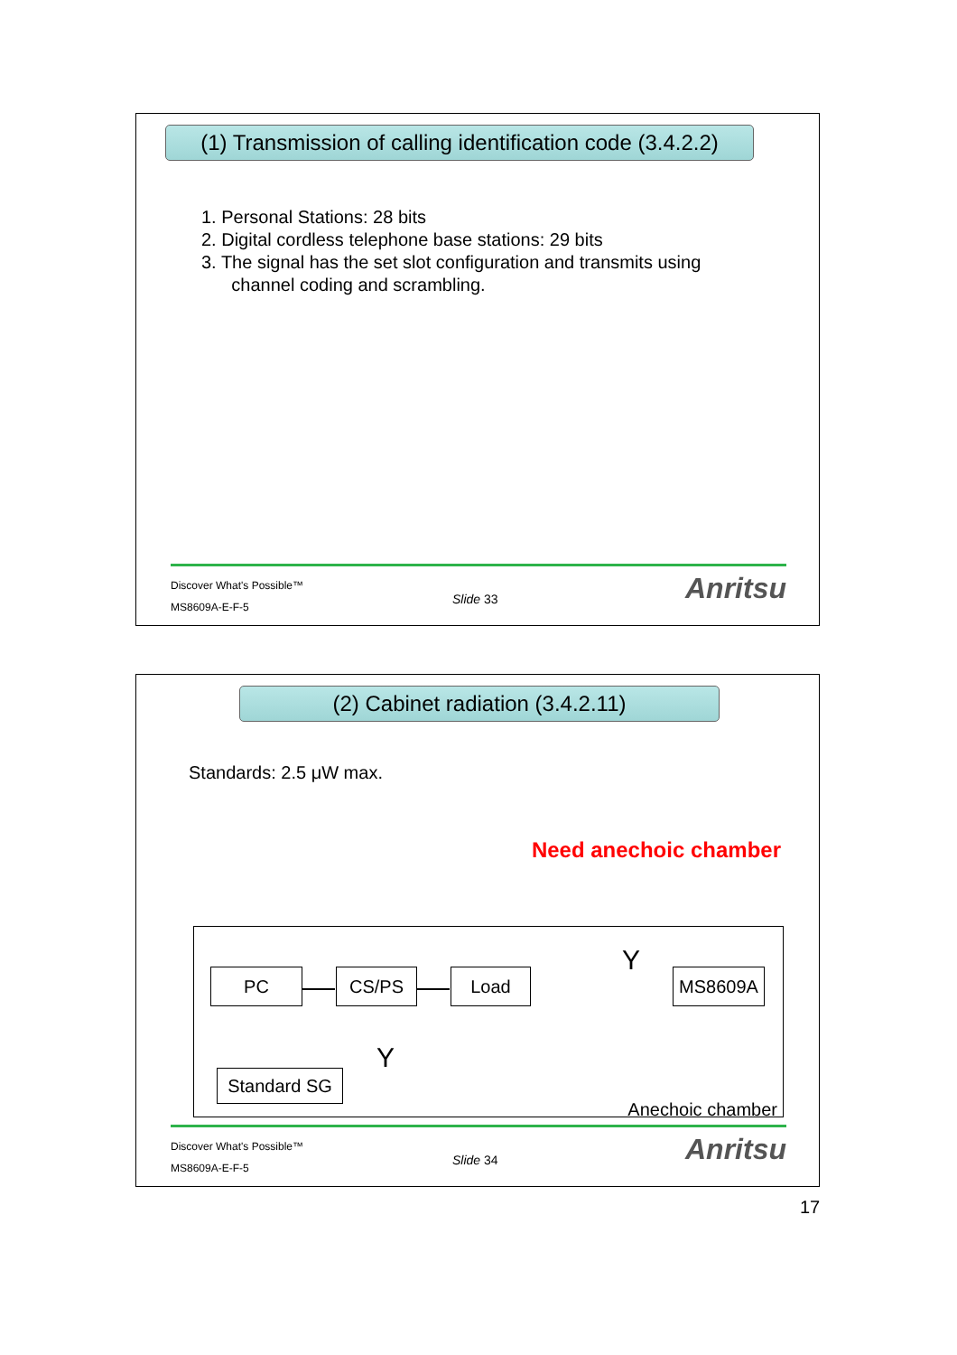(1) Transmission of calling identification code (3.4.2.2)
1. Personal Stations: 28 bits
2. Digital cordless telephone base stations: 29 bits
3. The signal has the set slot configuration and transmits using
channel coding and scrambling.
Discover What's Possible™
MS8609A-E-F-5
Slide 33 Anritsu
(2) Cabinet radiation (3.4.2.11)
Standards: 2.5 μW max.
Need anechoic chamber
PC CS/PS Load
Y
MS8609A
Y
Standard SG
Anechoic chamber
Discover What's Possible™
MS8609A-E-F-5
Slide 34 Anritsu
17